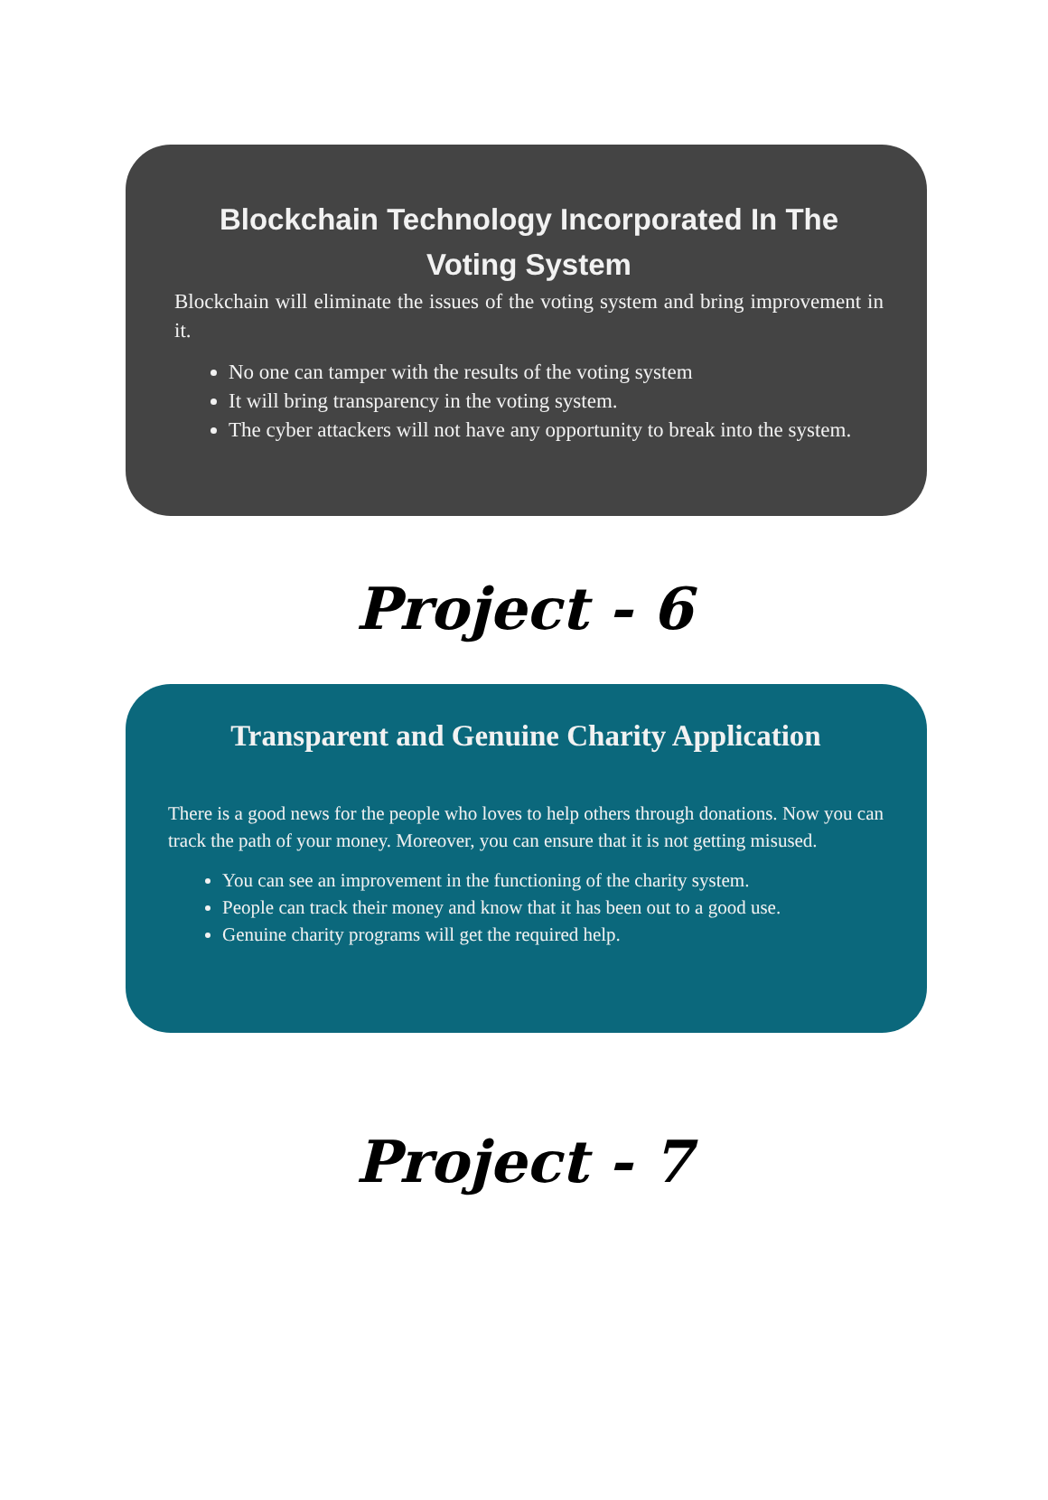Blockchain Technology Incorporated In The Voting System
Blockchain will eliminate the issues of the voting system and bring improvement in it.
No one can tamper with the results of the voting system
It will bring transparency in the voting system.
The cyber attackers will not have any opportunity to break into the system.
Project - 6
Transparent and Genuine Charity Application
There is a good news for the people who loves to help others through donations. Now you can track the path of your money. Moreover, you can ensure that it is not getting misused.
You can see an improvement in the functioning of the charity system.
People can track their money and know that it has been out to a good use.
Genuine charity programs will get the required help.
Project - 7